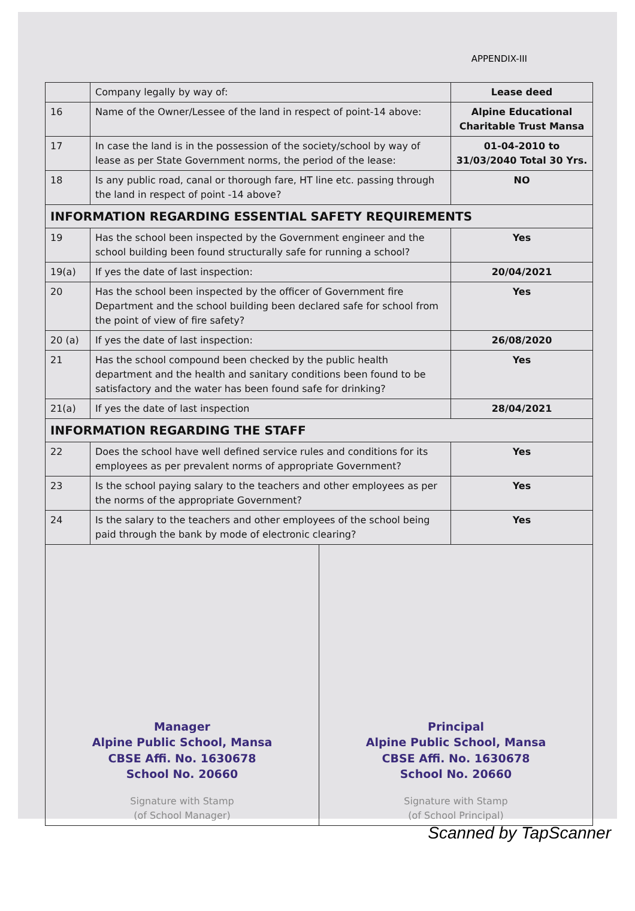APPENDIX-III
| | Company legally by way of: | Lease deed |
| 16 | Name of the Owner/Lessee of the land in respect of point-14 above: | Alpine Educational Charitable Trust Mansa |
| 17 | In case the land is in the possession of the society/school by way of lease as per State Government norms, the period of the lease: | 01-04-2010 to 31/03/2040 Total 30 Yrs. |
| 18 | Is any public road, canal or thorough fare, HT line etc. passing through the land in respect of point -14 above? | NO |
| INFORMATION REGARDING ESSENTIAL SAFETY REQUIREMENTS | | |
| 19 | Has the school been inspected by the Government engineer and the school building been found structurally safe for running a school? | Yes |
| 19(a) | If yes the date of last inspection: | 20/04/2021 |
| 20 | Has the school been inspected by the officer of Government fire Department and the school building been declared safe for school from the point of view of fire safety? | Yes |
| 20 (a) | If yes the date of last inspection: | 26/08/2020 |
| 21 | Has the school compound been checked by the public health department and the health and sanitary conditions been found to be satisfactory and the water has been found safe for drinking? | Yes |
| 21(a) | If yes the date of last inspection | 28/04/2021 |
| INFORMATION REGARDING THE STAFF | | |
| 22 | Does the school have well defined service rules and conditions for its employees as per prevalent norms of appropriate Government? | Yes |
| 23 | Is the school paying salary to the teachers and other employees as per the norms of the appropriate Government? | Yes |
| 24 | Is the salary to the teachers and other employees of the school being paid through the bank by mode of electronic clearing? | Yes |
| Manager Alpine Public School, Mansa CBSE Affi. No. 1630678 School No. 20660 Signature with Stamp (of School Manager) | Principal Alpine Public School, Mansa CBSE Affi. No. 1630678 School No. 20660 Signature with Stamp (of School Principal) |
Scanned by TapScanner